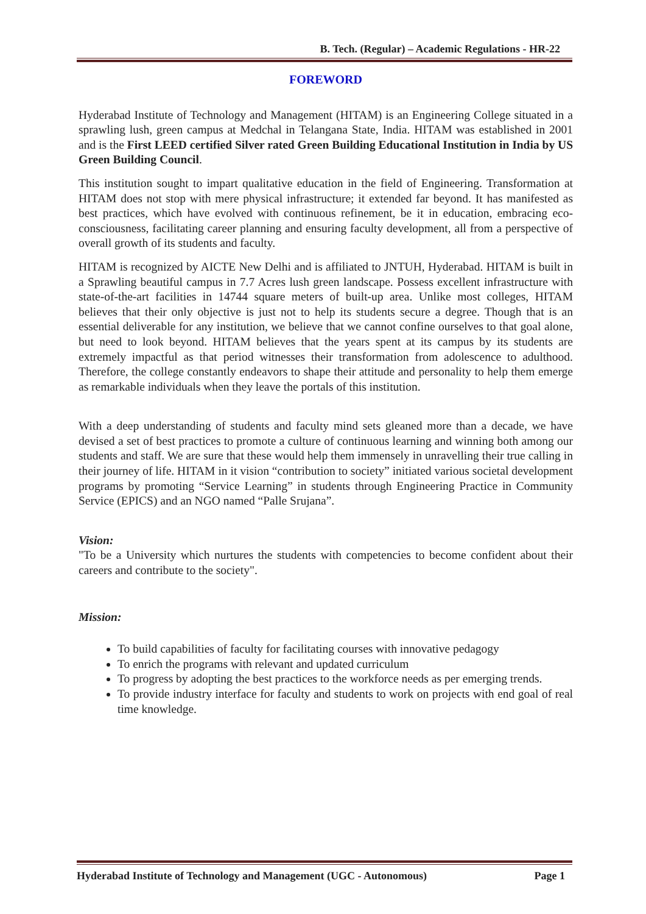B. Tech. (Regular) – Academic Regulations - HR-22
FOREWORD
Hyderabad Institute of Technology and Management (HITAM) is an Engineering College situated in a sprawling lush, green campus at Medchal in Telangana State, India. HITAM was established in 2001 and is the First LEED certified Silver rated Green Building Educational Institution in India by US Green Building Council.
This institution sought to impart qualitative education in the field of Engineering. Transformation at HITAM does not stop with mere physical infrastructure; it extended far beyond. It has manifested as best practices, which have evolved with continuous refinement, be it in education, embracing eco-consciousness, facilitating career planning and ensuring faculty development, all from a perspective of overall growth of its students and faculty.
HITAM is recognized by AICTE New Delhi and is affiliated to JNTUH, Hyderabad. HITAM is built in a Sprawling beautiful campus in 7.7 Acres lush green landscape. Possess excellent infrastructure with state-of-the-art facilities in 14744 square meters of built-up area. Unlike most colleges, HITAM believes that their only objective is just not to help its students secure a degree. Though that is an essential deliverable for any institution, we believe that we cannot confine ourselves to that goal alone, but need to look beyond. HITAM believes that the years spent at its campus by its students are extremely impactful as that period witnesses their transformation from adolescence to adulthood. Therefore, the college constantly endeavors to shape their attitude and personality to help them emerge as remarkable individuals when they leave the portals of this institution.
With a deep understanding of students and faculty mind sets gleaned more than a decade, we have devised a set of best practices to promote a culture of continuous learning and winning both among our students and staff. We are sure that these would help them immensely in unravelling their true calling in their journey of life. HITAM in it vision “contribution to society” initiated various societal development programs by promoting “Service Learning” in students through Engineering Practice in Community Service (EPICS) and an NGO named “Palle Srujana”.
Vision:
"To be a University which nurtures the students with competencies to become confident about their careers and contribute to the society".
Mission:
To build capabilities of faculty for facilitating courses with innovative pedagogy
To enrich the programs with relevant and updated curriculum
To progress by adopting the best practices to the workforce needs as per emerging trends.
To provide industry interface for faculty and students to work on projects with end goal of real time knowledge.
Hyderabad Institute of Technology and Management (UGC - Autonomous) Page 1